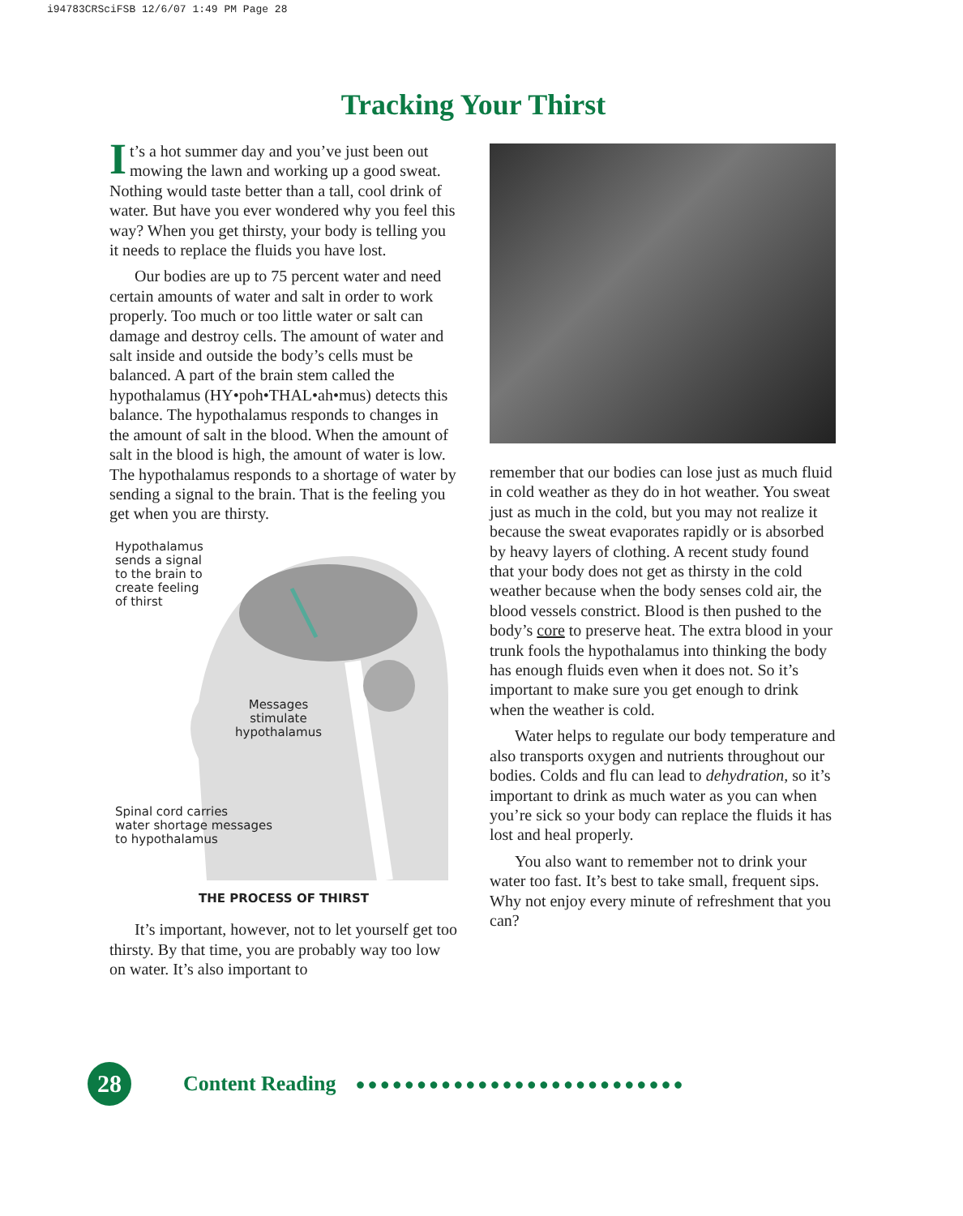i94783CRSciFSB 12/6/07 1:49 PM Page 28
Tracking Your Thirst
It’s a hot summer day and you’ve just been out mowing the lawn and working up a good sweat. Nothing would taste better than a tall, cool drink of water. But have you ever wondered why you feel this way? When you get thirsty, your body is telling you it needs to replace the fluids you have lost.
Our bodies are up to 75 percent water and need certain amounts of water and salt in order to work properly. Too much or too little water or salt can damage and destroy cells. The amount of water and salt inside and outside the body’s cells must be balanced. A part of the brain stem called the hypothalamus (HY•poh•THAL•ah•mus) detects this balance. The hypothalamus responds to changes in the amount of salt in the blood. When the amount of salt in the blood is high, the amount of water is low. The hypothalamus responds to a shortage of water by sending a signal to the brain. That is the feeling you get when you are thirsty.
Hypothalamus
sends a signal
to the brain to
create feeling
of thirst
Messages
stimulate
hypothalamus
Spinal cord carries
water shortage messages
to hypothalamus
THE PROCESS OF THIRST
It’s important, however, not to let yourself get too thirsty. By that time, you are probably way too low on water. It’s also important to
remember that our bodies can lose just as much fluid in cold weather as they do in hot weather. You sweat just as much in the cold, but you may not realize it because the sweat evaporates rapidly or is absorbed by heavy layers of clothing. A recent study found that your body does not get as thirsty in the cold weather because when the body senses cold air, the blood vessels constrict. Blood is then pushed to the body’s core to preserve heat. The extra blood in your trunk fools the hypothalamus into thinking the body has enough fluids even when it does not. So it’s important to make sure you get enough to drink when the weather is cold.
Water helps to regulate our body temperature and also transports oxygen and nutrients throughout our bodies. Colds and flu can lead to dehydration, so it’s important to drink as much water as you can when you’re sick so your body can replace the fluids it has lost and heal properly.
You also want to remember not to drink your water too fast. It’s best to take small, frequent sips. Why not enjoy every minute of refreshment that you can?
28
Content Reading
●●●●●●●●●●●●●●●●●●●●●●●●●●●